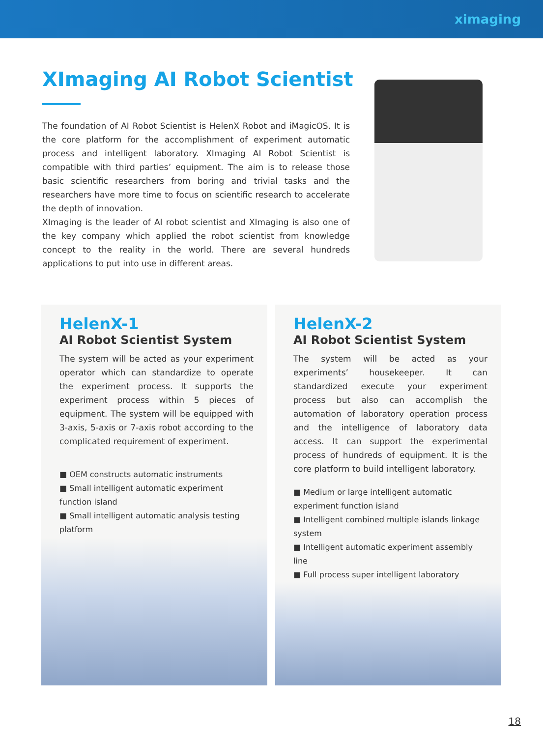ximaging
XImaging AI Robot Scientist
The foundation of AI Robot Scientist is HelenX Robot and iMagicOS. It is the core platform for the accomplishment of experiment automatic process and intelligent laboratory. XImaging AI Robot Scientist is compatible with third parties’ equipment. The aim is to release those basic scientific researchers from boring and trivial tasks and the researchers have more time to focus on scientific research to accelerate the depth of innovation.
XImaging is the leader of AI robot scientist and XImaging is also one of the key company which applied the robot scientist from knowledge concept to the reality in the world. There are several hundreds applications to put into use in different areas.
HelenX-1
AI Robot Scientist System
The system will be acted as your experiment operator which can standardize to operate the experiment process. It supports the experiment process within 5 pieces of equipment. The system will be equipped with 3-axis, 5-axis or 7-axis robot according to the complicated requirement of experiment.
■ OEM constructs automatic instruments
■ Small intelligent automatic experiment function island
■ Small intelligent automatic analysis testing platform
HelenX-2
AI Robot Scientist System
The system will be acted as your experiments’ housekeeper. It can standardized execute your experiment process but also can accomplish the automation of laboratory operation process and the intelligence of laboratory data access. It can support the experimental process of hundreds of equipment. It is the core platform to build intelligent laboratory.
■ Medium or large intelligent automatic experiment function island
■ Intelligent combined multiple islands linkage system
■ Intelligent automatic experiment assembly line
■ Full process super intelligent laboratory
18